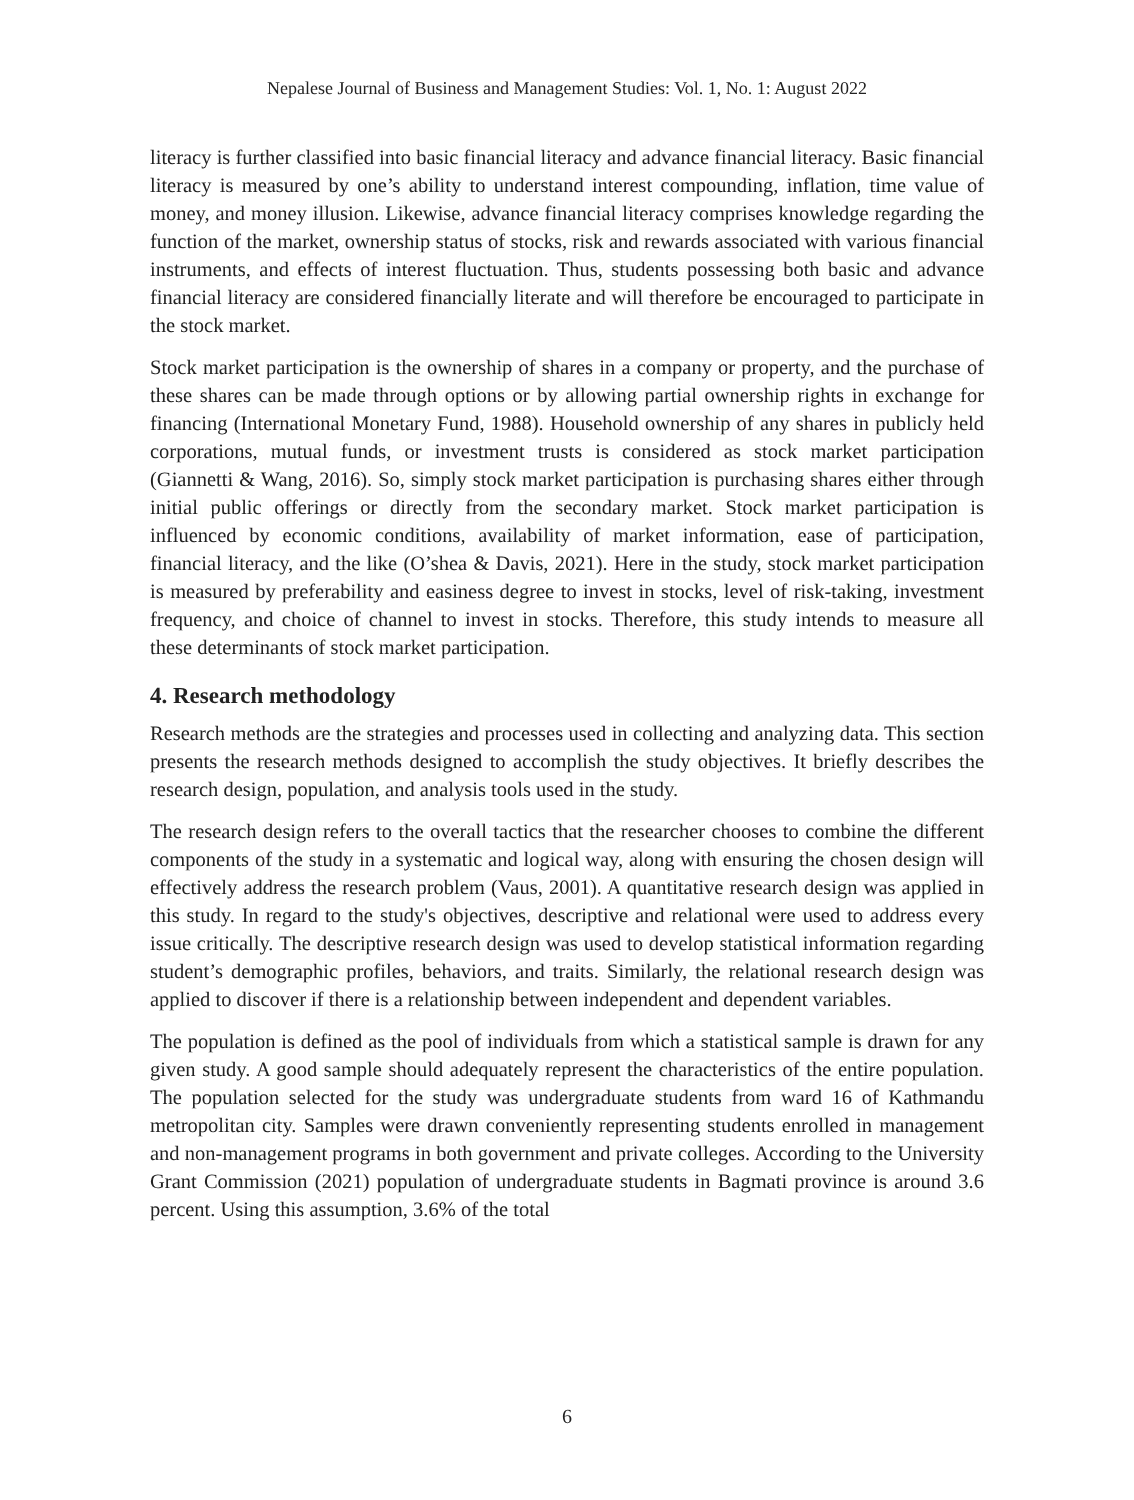Nepalese Journal of Business and Management Studies: Vol. 1, No. 1: August 2022
literacy is further classified into basic financial literacy and advance financial literacy. Basic financial literacy is measured by one’s ability to understand interest compounding, inflation, time value of money, and money illusion. Likewise, advance financial literacy comprises knowledge regarding the function of the market, ownership status of stocks, risk and rewards associated with various financial instruments, and effects of interest fluctuation. Thus, students possessing both basic and advance financial literacy are considered financially literate and will therefore be encouraged to participate in the stock market.
Stock market participation is the ownership of shares in a company or property, and the purchase of these shares can be made through options or by allowing partial ownership rights in exchange for financing (International Monetary Fund, 1988). Household ownership of any shares in publicly held corporations, mutual funds, or investment trusts is considered as stock market participation (Giannetti & Wang, 2016). So, simply stock market participation is purchasing shares either through initial public offerings or directly from the secondary market. Stock market participation is influenced by economic conditions, availability of market information, ease of participation, financial literacy, and the like (O’shea & Davis, 2021). Here in the study, stock market participation is measured by preferability and easiness degree to invest in stocks, level of risk-taking, investment frequency, and choice of channel to invest in stocks. Therefore, this study intends to measure all these determinants of stock market participation.
4. Research methodology
Research methods are the strategies and processes used in collecting and analyzing data. This section presents the research methods designed to accomplish the study objectives. It briefly describes the research design, population, and analysis tools used in the study.
The research design refers to the overall tactics that the researcher chooses to combine the different components of the study in a systematic and logical way, along with ensuring the chosen design will effectively address the research problem (Vaus, 2001). A quantitative research design was applied in this study. In regard to the study's objectives, descriptive and relational were used to address every issue critically. The descriptive research design was used to develop statistical information regarding student’s demographic profiles, behaviors, and traits. Similarly, the relational research design was applied to discover if there is a relationship between independent and dependent variables.
The population is defined as the pool of individuals from which a statistical sample is drawn for any given study. A good sample should adequately represent the characteristics of the entire population. The population selected for the study was undergraduate students from ward 16 of Kathmandu metropolitan city. Samples were drawn conveniently representing students enrolled in management and non-management programs in both government and private colleges. According to the University Grant Commission (2021) population of undergraduate students in Bagmati province is around 3.6 percent. Using this assumption, 3.6% of the total
6